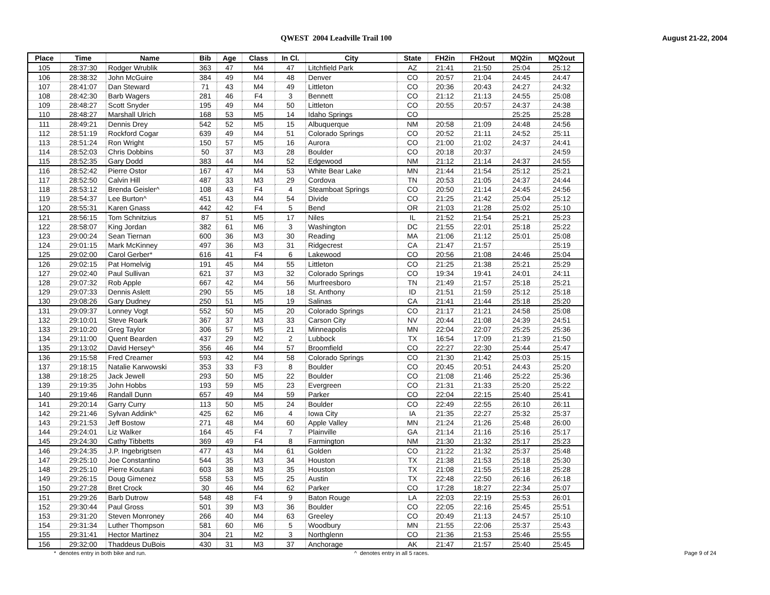QWEST 2004 Leadville Trail 100 August 21-22, 2004
| Place | Time | Name | Bib | Age | Class | In Cl. | City | State | FH2in | FH2out | MQ2in | MQ2out |
| --- | --- | --- | --- | --- | --- | --- | --- | --- | --- | --- | --- | --- |
| 105 | 28:37:30 | Rodger Wrublik | 363 | 47 | M4 | 47 | Litchfield Park | AZ | 21:41 | 21:50 | 25:04 | 25:12 |
| 106 | 28:38:32 | John McGuire | 384 | 49 | M4 | 48 | Denver | CO | 20:57 | 21:04 | 24:45 | 24:47 |
| 107 | 28:41:07 | Dan Steward | 71 | 43 | M4 | 49 | Littleton | CO | 20:36 | 20:43 | 24:27 | 24:32 |
| 108 | 28:42:30 | Barb Wagers | 281 | 46 | F4 | 3 | Bennett | CO | 21:12 | 21:13 | 24:55 | 25:08 |
| 109 | 28:48:27 | Scott Snyder | 195 | 49 | M4 | 50 | Littleton | CO | 20:55 | 20:57 | 24:37 | 24:38 |
| 110 | 28:48:27 | Marshall Ulrich | 168 | 53 | M5 | 14 | Idaho Springs | CO | | | 25:25 | 25:28 |
| 111 | 28:49:21 | Dennis Drey | 542 | 52 | M5 | 15 | Albuquerque | NM | 20:58 | 21:09 | 24:48 | 24:56 |
| 112 | 28:51:19 | Rockford Cogar | 639 | 49 | M4 | 51 | Colorado Springs | CO | 20:52 | 21:11 | 24:52 | 25:11 |
| 113 | 28:51:24 | Ron Wright | 150 | 57 | M5 | 16 | Aurora | CO | 21:00 | 21:02 | 24:37 | 24:41 |
| 114 | 28:52:03 | Chris Dobbins | 50 | 37 | M3 | 28 | Boulder | CO | 20:18 | 20:37 | | 24:59 |
| 115 | 28:52:35 | Gary Dodd | 383 | 44 | M4 | 52 | Edgewood | NM | 21:12 | 21:14 | 24:37 | 24:55 |
| 116 | 28:52:42 | Pierre Ostor | 167 | 47 | M4 | 53 | White Bear Lake | MN | 21:44 | 21:54 | 25:12 | 25:21 |
| 117 | 28:52:50 | Calvin Hill | 487 | 33 | M3 | 29 | Cordova | TN | 20:53 | 21:05 | 24:37 | 24:44 |
| 118 | 28:53:12 | Brenda Geisler^ | 108 | 43 | F4 | 4 | Steamboat Springs | CO | 20:50 | 21:14 | 24:45 | 24:56 |
| 119 | 28:54:37 | Lee Burton^ | 451 | 43 | M4 | 54 | Divide | CO | 21:25 | 21:42 | 25:04 | 25:12 |
| 120 | 28:55:31 | Karen Gnass | 442 | 42 | F4 | 5 | Bend | OR | 21:03 | 21:28 | 25:02 | 25:10 |
| 121 | 28:56:15 | Tom Schnitzius | 87 | 51 | M5 | 17 | Niles | IL | 21:52 | 21:54 | 25:21 | 25:23 |
| 122 | 28:58:07 | King Jordan | 382 | 61 | M6 | 3 | Washington | DC | 21:55 | 22:01 | 25:18 | 25:22 |
| 123 | 29:00:24 | Sean Tiernan | 600 | 36 | M3 | 30 | Reading | MA | 21:06 | 21:12 | 25:01 | 25:08 |
| 124 | 29:01:15 | Mark McKinney | 497 | 36 | M3 | 31 | Ridgecrest | CA | 21:47 | 21:57 | | 25:19 |
| 125 | 29:02:00 | Carol Gerber* | 616 | 41 | F4 | 6 | Lakewood | CO | 20:56 | 21:08 | 24:46 | 25:04 |
| 126 | 29:02:15 | Pat Homelvig | 191 | 45 | M4 | 55 | Littleton | CO | 21:25 | 21:38 | 25:21 | 25:29 |
| 127 | 29:02:40 | Paul Sullivan | 621 | 37 | M3 | 32 | Colorado Springs | CO | 19:34 | 19:41 | 24:01 | 24:11 |
| 128 | 29:07:32 | Rob Apple | 667 | 42 | M4 | 56 | Murfreesboro | TN | 21:49 | 21:57 | 25:18 | 25:21 |
| 129 | 29:07:33 | Dennis Aslett | 290 | 55 | M5 | 18 | St. Anthony | ID | 21:51 | 21:59 | 25:12 | 25:18 |
| 130 | 29:08:26 | Gary Dudney | 250 | 51 | M5 | 19 | Salinas | CA | 21:41 | 21:44 | 25:18 | 25:20 |
| 131 | 29:09:37 | Lonney Vogt | 552 | 50 | M5 | 20 | Colorado Springs | CO | 21:17 | 21:21 | 24:58 | 25:08 |
| 132 | 29:10:01 | Steve Roark | 367 | 37 | M3 | 33 | Carson City | NV | 20:44 | 21:08 | 24:39 | 24:51 |
| 133 | 29:10:20 | Greg Taylor | 306 | 57 | M5 | 21 | Minneapolis | MN | 22:04 | 22:07 | 25:25 | 25:36 |
| 134 | 29:11:00 | Quent Bearden | 437 | 29 | M2 | 2 | Lubbock | TX | 16:54 | 17:09 | 21:39 | 21:50 |
| 135 | 29:13:02 | David Hersey^ | 356 | 46 | M4 | 57 | Broomfield | CO | 22:27 | 22:30 | 25:44 | 25:47 |
| 136 | 29:15:58 | Fred Creamer | 593 | 42 | M4 | 58 | Colorado Springs | CO | 21:30 | 21:42 | 25:03 | 25:15 |
| 137 | 29:18:15 | Natalie Karwowski | 353 | 33 | F3 | 8 | Boulder | CO | 20:45 | 20:51 | 24:43 | 25:20 |
| 138 | 29:18:25 | Jack Jewell | 293 | 50 | M5 | 22 | Boulder | CO | 21:08 | 21:46 | 25:22 | 25:36 |
| 139 | 29:19:35 | John Hobbs | 193 | 59 | M5 | 23 | Evergreen | CO | 21:31 | 21:33 | 25:20 | 25:22 |
| 140 | 29:19:46 | Randall Dunn | 657 | 49 | M4 | 59 | Parker | CO | 22:04 | 22:15 | 25:40 | 25:41 |
| 141 | 29:20:14 | Garry Curry | 113 | 50 | M5 | 24 | Boulder | CO | 22:49 | 22:55 | 26:10 | 26:11 |
| 142 | 29:21:46 | Sylvan Addink^ | 425 | 62 | M6 | 4 | Iowa City | IA | 21:35 | 22:27 | 25:32 | 25:37 |
| 143 | 29:21:53 | Jeff Bostow | 271 | 48 | M4 | 60 | Apple Valley | MN | 21:24 | 21:26 | 25:48 | 26:00 |
| 144 | 29:24:01 | Liz Walker | 164 | 45 | F4 | 7 | Plainville | GA | 21:14 | 21:16 | 25:16 | 25:17 |
| 145 | 29:24:30 | Cathy Tibbetts | 369 | 49 | F4 | 8 | Farmington | NM | 21:30 | 21:32 | 25:17 | 25:23 |
| 146 | 29:24:35 | J.P. Ingebrigtsen | 477 | 43 | M4 | 61 | Golden | CO | 21:22 | 21:32 | 25:37 | 25:48 |
| 147 | 29:25:10 | Joe Constantino | 544 | 35 | M3 | 34 | Houston | TX | 21:38 | 21:53 | 25:18 | 25:30 |
| 148 | 29:25:10 | Pierre Koutani | 603 | 38 | M3 | 35 | Houston | TX | 21:08 | 21:55 | 25:18 | 25:28 |
| 149 | 29:26:15 | Doug Gimenez | 558 | 53 | M5 | 25 | Austin | TX | 22:48 | 22:50 | 26:16 | 26:18 |
| 150 | 29:27:28 | Bret Crock | 30 | 46 | M4 | 62 | Parker | CO | 17:28 | 18:27 | 22:34 | 25:07 |
| 151 | 29:29:26 | Barb Dutrow | 548 | 48 | F4 | 9 | Baton Rouge | LA | 22:03 | 22:19 | 25:53 | 26:01 |
| 152 | 29:30:44 | Paul Gross | 501 | 39 | M3 | 36 | Boulder | CO | 22:05 | 22:16 | 25:45 | 25:51 |
| 153 | 29:31:20 | Steven Monroney | 266 | 40 | M4 | 63 | Greeley | CO | 20:49 | 21:13 | 24:57 | 25:10 |
| 154 | 29:31:34 | Luther Thompson | 581 | 60 | M6 | 5 | Woodbury | MN | 21:55 | 22:06 | 25:37 | 25:43 |
| 155 | 29:31:41 | Hector Martinez | 304 | 21 | M2 | 3 | Northglenn | CO | 21:36 | 21:53 | 25:46 | 25:55 |
| 156 | 29:32:00 | Thaddeus DuBois | 430 | 31 | M3 | 37 | Anchorage | AK | 21:47 | 21:57 | 25:40 | 25:45 |
* denotes entry in both bike and run.
^ denotes entry in all 5 races.
Page 9 of 24